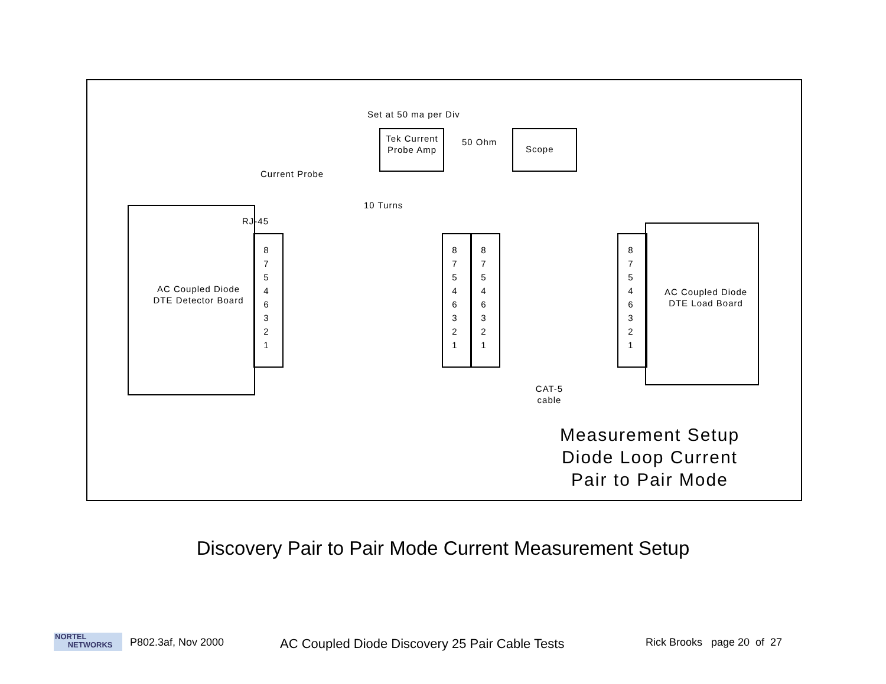Set at 50 ma per Div
Tek Current Probe Amp
50 Ohm
Scope
Current Probe
10 Turns
RJ-45
AC Coupled Diode DTE Detector Board
8 7 5 4 6 3 2 1
8 7 5 4 6 3 2 1
8 7 5 4 6 3 2 1
8 7 5 4 6 3 2 1
AC Coupled Diode DTE Load Board
CAT-5 cable
Measurement Setup Diode Loop Current Pair to Pair Mode
Discovery Pair to Pair Mode Current Measurement Setup
NORTEL
NETWORKS
P802.3af, Nov 2000 AC Coupled Diode Discovery 25 Pair Cable Tests Rick Brooks page 20 of 27